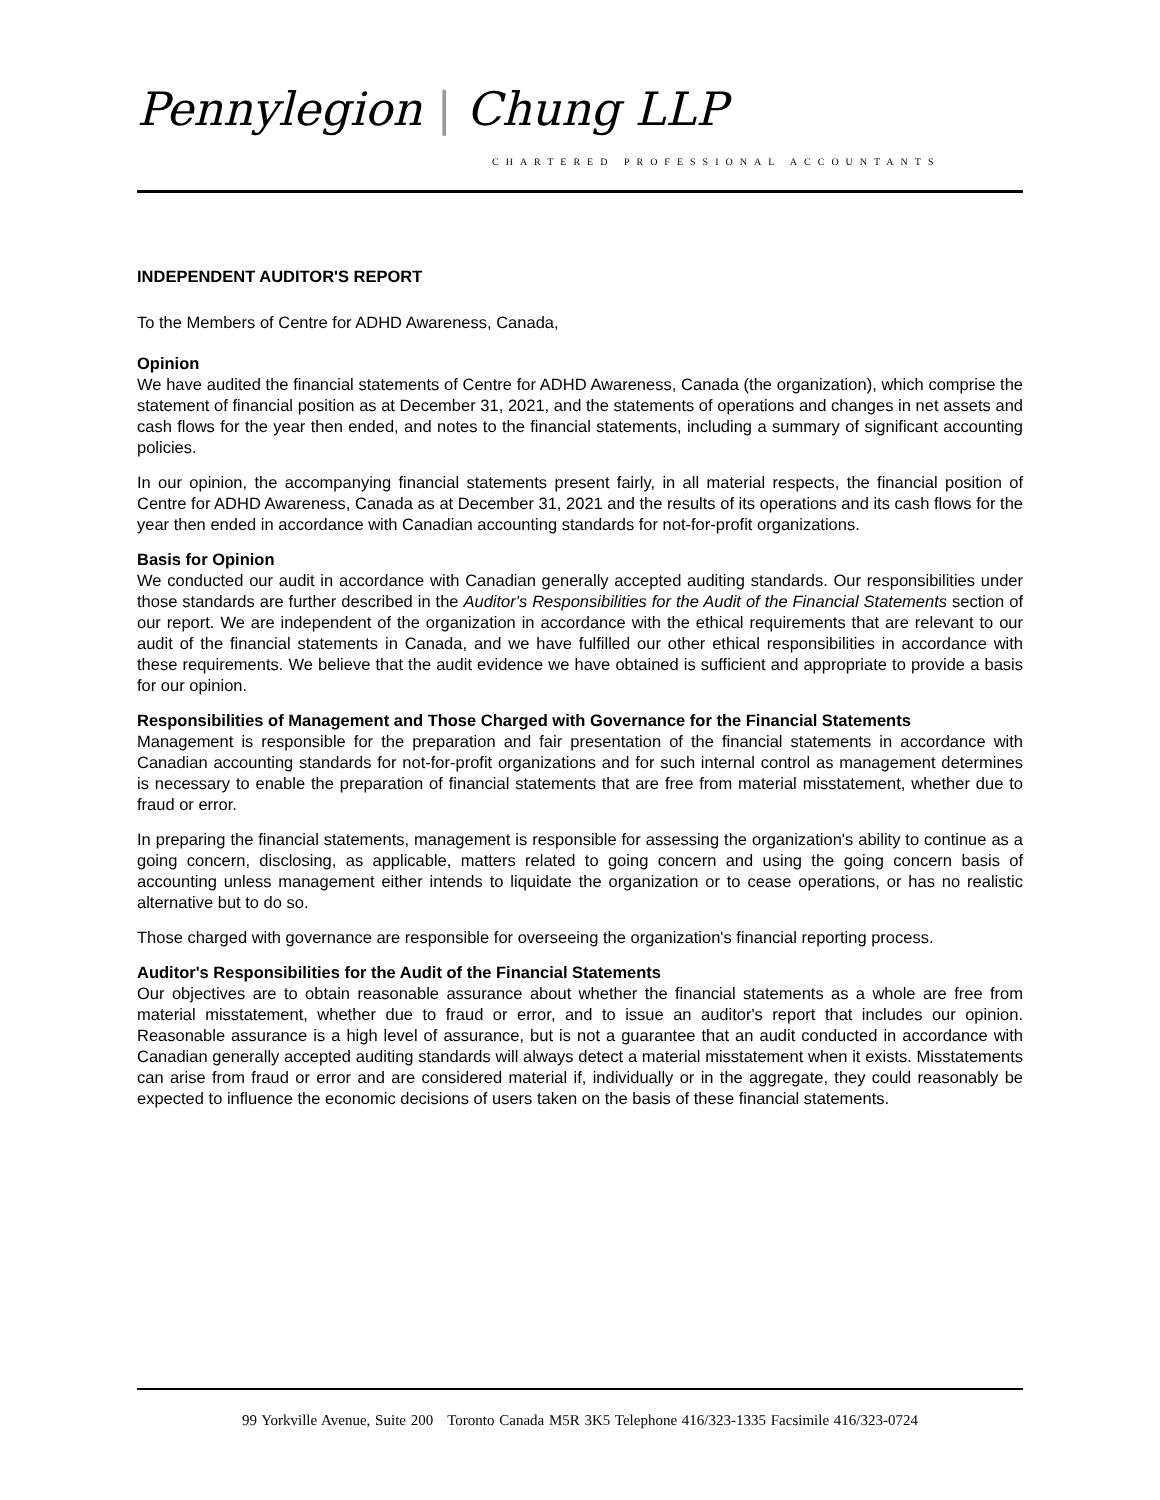Pennylegion | Chung LLP
CHARTERED PROFESSIONAL ACCOUNTANTS
INDEPENDENT AUDITOR'S REPORT
To the Members of Centre for ADHD Awareness, Canada,
Opinion
We have audited the financial statements of Centre for ADHD Awareness, Canada (the organization), which comprise the statement of financial position as at December 31, 2021, and the statements of operations and changes in net assets and cash flows for the year then ended, and notes to the financial statements, including a summary of significant accounting policies.
In our opinion, the accompanying financial statements present fairly, in all material respects, the financial position of Centre for ADHD Awareness, Canada as at December 31, 2021 and the results of its operations and its cash flows for the year then ended in accordance with Canadian accounting standards for not-for-profit organizations.
Basis for Opinion
We conducted our audit in accordance with Canadian generally accepted auditing standards. Our responsibilities under those standards are further described in the Auditor's Responsibilities for the Audit of the Financial Statements section of our report. We are independent of the organization in accordance with the ethical requirements that are relevant to our audit of the financial statements in Canada, and we have fulfilled our other ethical responsibilities in accordance with these requirements. We believe that the audit evidence we have obtained is sufficient and appropriate to provide a basis for our opinion.
Responsibilities of Management and Those Charged with Governance for the Financial Statements
Management is responsible for the preparation and fair presentation of the financial statements in accordance with Canadian accounting standards for not-for-profit organizations and for such internal control as management determines is necessary to enable the preparation of financial statements that are free from material misstatement, whether due to fraud or error.
In preparing the financial statements, management is responsible for assessing the organization's ability to continue as a going concern, disclosing, as applicable, matters related to going concern and using the going concern basis of accounting unless management either intends to liquidate the organization or to cease operations, or has no realistic alternative but to do so.
Those charged with governance are responsible for overseeing the organization's financial reporting process.
Auditor's Responsibilities for the Audit of the Financial Statements
Our objectives are to obtain reasonable assurance about whether the financial statements as a whole are free from material misstatement, whether due to fraud or error, and to issue an auditor's report that includes our opinion. Reasonable assurance is a high level of assurance, but is not a guarantee that an audit conducted in accordance with Canadian generally accepted auditing standards will always detect a material misstatement when it exists. Misstatements can arise from fraud or error and are considered material if, individually or in the aggregate, they could reasonably be expected to influence the economic decisions of users taken on the basis of these financial statements.
99 Yorkville Avenue, Suite 200 Toronto Canada M5R 3K5 Telephone 416/323-1335 Facsimile 416/323-0724